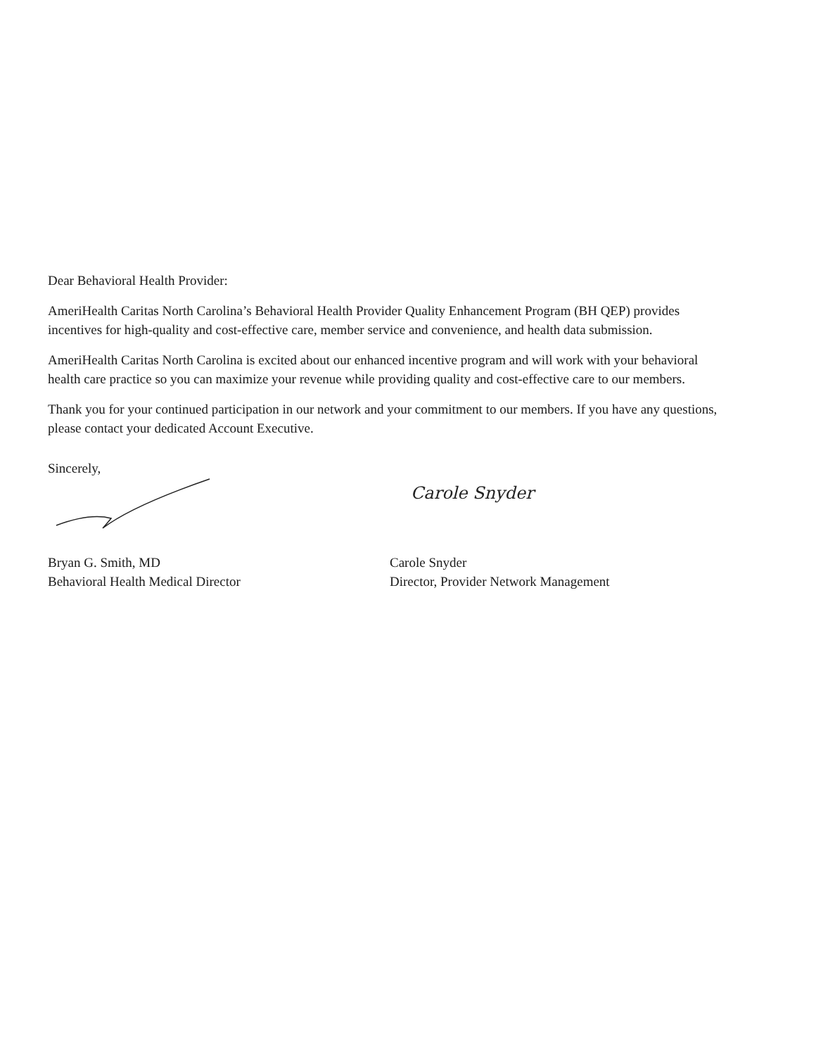Dear Behavioral Health Provider:
AmeriHealth Caritas North Carolina’s Behavioral Health Provider Quality Enhancement Program (BH QEP) provides incentives for high-quality and cost-effective care, member service and convenience, and health data submission.
AmeriHealth Caritas North Carolina is excited about our enhanced incentive program and will work with your behavioral health care practice so you can maximize your revenue while providing quality and cost-effective care to our members.
Thank you for your continued participation in our network and your commitment to our members. If you have any questions, please contact your dedicated Account Executive.
Sincerely,
Bryan G. Smith, MD
Behavioral Health Medical Director
Carole Snyder
Carole Snyder
Director, Provider Network Management